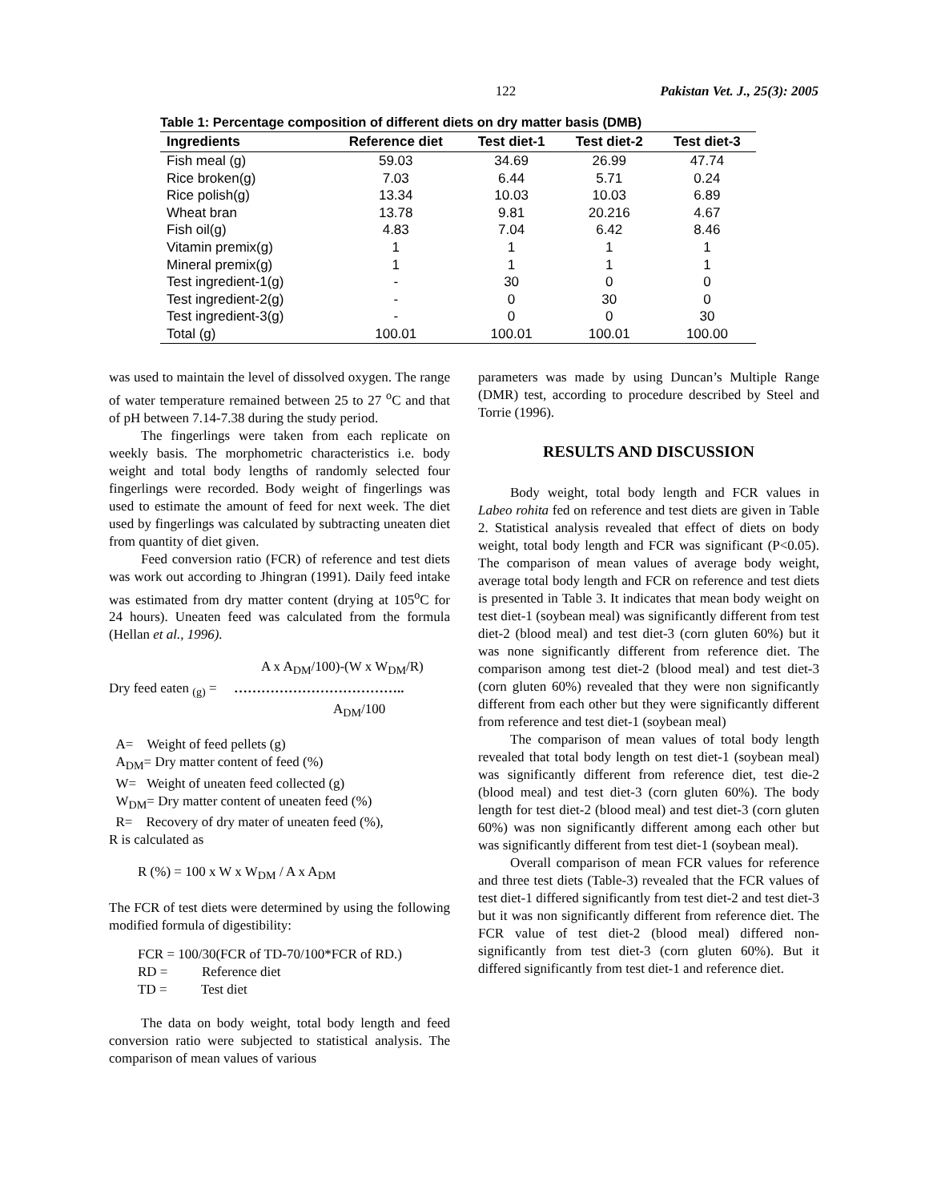122 Pakistan Vet. J., 25(3): 2005
Table 1: Percentage composition of different diets on dry matter basis (DMB)
| Ingredients | Reference diet | Test diet-1 | Test diet-2 | Test diet-3 |
| --- | --- | --- | --- | --- |
| Fish meal (g) | 59.03 | 34.69 | 26.99 | 47.74 |
| Rice broken(g) | 7.03 | 6.44 | 5.71 | 0.24 |
| Rice polish(g) | 13.34 | 10.03 | 10.03 | 6.89 |
| Wheat bran | 13.78 | 9.81 | 20.216 | 4.67 |
| Fish oil(g) | 4.83 | 7.04 | 6.42 | 8.46 |
| Vitamin premix(g) | 1 | 1 | 1 | 1 |
| Mineral premix(g) | 1 | 1 | 1 | 1 |
| Test ingredient-1(g) | - | 30 | 0 | 0 |
| Test ingredient-2(g) | - | 0 | 30 | 0 |
| Test ingredient-3(g) | - | 0 | 0 | 30 |
| Total (g) | 100.01 | 100.01 | 100.01 | 100.00 |
was used to maintain the level of dissolved oxygen. The range of water temperature remained between 25 to 27 <sup>o</sup>C and that of pH between 7.14-7.38 during the study period.
The fingerlings were taken from each replicate on weekly basis. The morphometric characteristics i.e. body weight and total body lengths of randomly selected four fingerlings were recorded. Body weight of fingerlings was used to estimate the amount of feed for next week. The diet used by fingerlings was calculated by subtracting uneaten diet from quantity of diet given.
Feed conversion ratio (FCR) of reference and test diets was work out according to Jhingran (1991). Daily feed intake was estimated from dry matter content (drying at 105<sup>o</sup>C for 24 hours). Uneaten feed was calculated from the formula (Hellan et al., 1996).
A x A<sub>DM</sub>/100)-(W x W<sub>DM</sub>/R)
Dry feed eaten <sub>(g)</sub> = ………………………………..
A<sub>DM</sub>/100
A= Weight of feed pellets (g)
A<sub>DM</sub>= Dry matter content of feed (%)
W= Weight of uneaten feed collected (g)
W<sub>DM</sub>= Dry matter content of uneaten feed (%)
R= Recovery of dry mater of uneaten feed (%),
R is calculated as
R (%) = 100 x W x W<sub>DM</sub> / A x A<sub>DM</sub>
The FCR of test diets were determined by using the following modified formula of digestibility:
FCR = 100/30(FCR of TD-70/100*FCR of RD.)
RD = Reference diet
TD = Test diet
The data on body weight, total body length and feed conversion ratio were subjected to statistical analysis. The comparison of mean values of various
parameters was made by using Duncan’s Multiple Range (DMR) test, according to procedure described by Steel and Torrie (1996).
RESULTS AND DISCUSSION
Body weight, total body length and FCR values in Labeo rohita fed on reference and test diets are given in Table 2. Statistical analysis revealed that effect of diets on body weight, total body length and FCR was significant (P<0.05). The comparison of mean values of average body weight, average total body length and FCR on reference and test diets is presented in Table 3. It indicates that mean body weight on test diet-1 (soybean meal) was significantly different from test diet-2 (blood meal) and test diet-3 (corn gluten 60%) but it was none significantly different from reference diet. The comparison among test diet-2 (blood meal) and test diet-3 (corn gluten 60%) revealed that they were non significantly different from each other but they were significantly different from reference and test diet-1 (soybean meal)
The comparison of mean values of total body length revealed that total body length on test diet-1 (soybean meal) was significantly different from reference diet, test die-2 (blood meal) and test diet-3 (corn gluten 60%). The body length for test diet-2 (blood meal) and test diet-3 (corn gluten 60%) was non significantly different among each other but was significantly different from test diet-1 (soybean meal).
Overall comparison of mean FCR values for reference and three test diets (Table-3) revealed that the FCR values of test diet-1 differed significantly from test diet-2 and test diet-3 but it was non significantly different from reference diet. The FCR value of test diet-2 (blood meal) differed non-significantly from test diet-3 (corn gluten 60%). But it differed significantly from test diet-1 and reference diet.